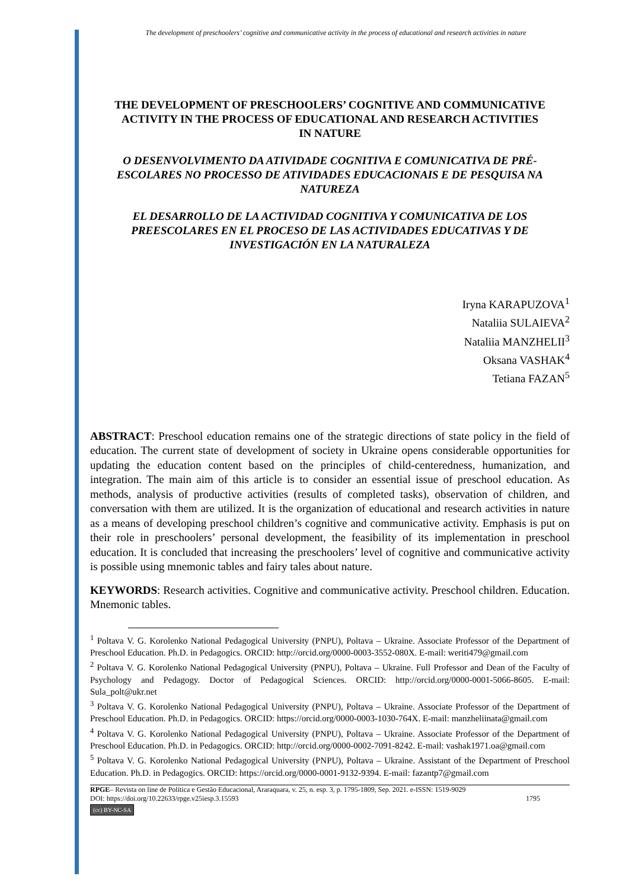The development of preschoolers’ cognitive and communicative activity in the process of educational and research activities in nature
THE DEVELOPMENT OF PRESCHOOLERS’ COGNITIVE AND COMMUNICATIVE ACTIVITY IN THE PROCESS OF EDUCATIONAL AND RESEARCH ACTIVITIES IN NATURE
O DESENVOLVIMENTO DA ATIVIDADE COGNITIVA E COMUNICATIVA DE PRÉ-ESCOLARES NO PROCESSO DE ATIVIDADES EDUCACIONAIS E DE PESQUISA NA NATUREZA
EL DESARROLLO DE LA ACTIVIDAD COGNITIVA Y COMUNICATIVA DE LOS PREESCOLARES EN EL PROCESO DE LAS ACTIVIDADES EDUCATIVAS Y DE INVESTIGACIÓN EN LA NATURALEZA
Iryna KARAPUZOVA<sup>1</sup>
Nataliia SULAIEVA<sup>2</sup>
Nataliia MANZHELII<sup>3</sup>
Oksana VASHAK<sup>4</sup>
Tetiana FAZAN<sup>5</sup>
ABSTRACT: Preschool education remains one of the strategic directions of state policy in the field of education. The current state of development of society in Ukraine opens considerable opportunities for updating the education content based on the principles of child-centeredness, humanization, and integration. The main aim of this article is to consider an essential issue of preschool education. As methods, analysis of productive activities (results of completed tasks), observation of children, and conversation with them are utilized. It is the organization of educational and research activities in nature as a means of developing preschool children’s cognitive and communicative activity. Emphasis is put on their role in preschoolers’ personal development, the feasibility of its implementation in preschool education. It is concluded that increasing the preschoolers’ level of cognitive and communicative activity is possible using mnemonic tables and fairy tales about nature.
KEYWORDS: Research activities. Cognitive and communicative activity. Preschool children. Education. Mnemonic tables.
<sup>1</sup> Poltava V. G. Korolenko National Pedagogical University (PNPU), Poltava – Ukraine. Associate Professor of the Department of Preschool Education. Ph.D. in Pedagogics. ORCID: http://orcid.org/0000-0003-3552-080X. E-mail: weriti479@gmail.com
<sup>2</sup> Poltava V. G. Korolenko National Pedagogical University (PNPU), Poltava – Ukraine. Full Professor and Dean of the Faculty of Psychology and Pedagogy. Doctor of Pedagogical Sciences. ORCID: http://orcid.org/0000-0001-5066-8605. E-mail: Sula_polt@ukr.net
<sup>3</sup> Poltava V. G. Korolenko National Pedagogical University (PNPU), Poltava – Ukraine. Associate Professor of the Department of Preschool Education. Ph.D. in Pedagogics. ORCID: https://orcid.org/0000-0003-1030-764X. E-mail: manzheliinata@gmail.com
<sup>4</sup> Poltava V. G. Korolenko National Pedagogical University (PNPU), Poltava – Ukraine. Associate Professor of the Department of Preschool Education. Ph.D. in Pedagogics. ORCID: http://orcid.org/0000-0002-7091-8242. E-mail: vashak1971.oa@gmail.com
<sup>5</sup> Poltava V. G. Korolenko National Pedagogical University (PNPU), Poltava – Ukraine. Assistant of the Department of Preschool Education. Ph.D. in Pedagogics. ORCID: https://orcid.org/0000-0001-9132-9394. E-mail: fazantp7@gmail.com
RPGE– Revista on line de Política e Gestão Educacional, Araraquara, v. 25, n. esp. 3, p. 1795-1809, Sep. 2021. e-ISSN: 1519-9029
DOI: https://doi.org/10.22633/rpge.v25iesp.3.15593 1795
(cc) BY-NC-SA